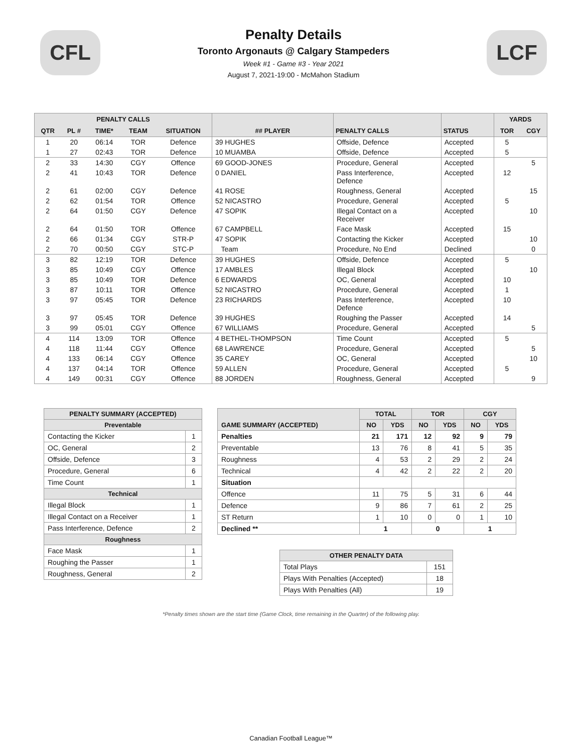CFL
Penalty Details
Toronto Argonauts @ Calgary Stampeders
Week #1 - Game #3 - Year 2021
August 7, 2021-19:00 - McMahon Stadium
LCF
| PENALTY CALLS | | | | | | | | YARDS | |
| --- | --- | --- | --- | --- | --- | --- | --- | --- | --- |
| QTR | PL # | TIME* | TEAM | SITUATION | ## PLAYER | PENALTY CALLS | STATUS | TOR | CGY |
| 1 | 20 | 06:14 | TOR | Defence | 39 HUGHES | Offside, Defence | Accepted | 5 | |
| 1 | 27 | 02:43 | TOR | Defence | 10 MUAMBA | Offside, Defence | Accepted | 5 | |
| 2 | 33 | 14:30 | CGY | Offence | 69 GOOD-JONES | Procedure, General | Accepted | | 5 |
| 2 | 41 | 10:43 | TOR | Defence | 0 DANIEL | Pass Interference, Defence | Accepted | 12 | |
| 2 | 61 | 02:00 | CGY | Defence | 41 ROSE | Roughness, General | Accepted | | 15 |
| 2 | 62 | 01:54 | TOR | Offence | 52 NICASTRO | Procedure, General | Accepted | 5 | |
| 2 | 64 | 01:50 | CGY | Defence | 47 SOPIK | Illegal Contact on a Receiver | Accepted | | 10 |
| 2 | 64 | 01:50 | TOR | Offence | 67 CAMPBELL | Face Mask | Accepted | 15 | |
| 2 | 66 | 01:34 | CGY | STR-P | 47 SOPIK | Contacting the Kicker | Accepted | | 10 |
| 2 | 70 | 00:50 | CGY | STC-P | Team | Procedure, No End | Declined | | 0 |
| 3 | 82 | 12:19 | TOR | Defence | 39 HUGHES | Offside, Defence | Accepted | 5 | |
| 3 | 85 | 10:49 | CGY | Offence | 17 AMBLES | Illegal Block | Accepted | | 10 |
| 3 | 85 | 10:49 | TOR | Defence | 6 EDWARDS | OC, General | Accepted | 10 | |
| 3 | 87 | 10:11 | TOR | Offence | 52 NICASTRO | Procedure, General | Accepted | 1 | |
| 3 | 97 | 05:45 | TOR | Defence | 23 RICHARDS | Pass Interference, Defence | Accepted | 10 | |
| 3 | 97 | 05:45 | TOR | Defence | 39 HUGHES | Roughing the Passer | Accepted | 14 | |
| 3 | 99 | 05:01 | CGY | Offence | 67 WILLIAMS | Procedure, General | Accepted | | 5 |
| 4 | 114 | 13:09 | TOR | Offence | 4 BETHEL-THOMPSON | Time Count | Accepted | 5 | |
| 4 | 118 | 11:44 | CGY | Offence | 68 LAWRENCE | Procedure, General | Accepted | | 5 |
| 4 | 133 | 06:14 | CGY | Offence | 35 CAREY | OC, General | Accepted | | 10 |
| 4 | 137 | 04:14 | TOR | Offence | 59 ALLEN | Procedure, General | Accepted | 5 | |
| 4 | 149 | 00:31 | CGY | Offence | 88 JORDEN | Roughness, General | Accepted | | 9 |
| PENALTY SUMMARY (ACCEPTED) | |
| --- | --- |
| Preventable | |
| Contacting the Kicker | 1 |
| OC, General | 2 |
| Offside, Defence | 3 |
| Procedure, General | 6 |
| Time Count | 1 |
| Technical | |
| Illegal Block | 1 |
| Illegal Contact on a Receiver | 1 |
| Pass Interference, Defence | 2 |
| Roughness | |
| Face Mask | 1 |
| Roughing the Passer | 1 |
| Roughness, General | 2 |
| GAME SUMMARY (ACCEPTED) | TOTAL | | TOR | | CGY | |
| --- | --- | --- | --- | --- | --- | --- |
| | NO | YDS | NO | YDS | NO | YDS |
| Penalties | 21 | 171 | 12 | 92 | 9 | 79 |
| Preventable | 13 | 76 | 8 | 41 | 5 | 35 |
| Roughness | 4 | 53 | 2 | 29 | 2 | 24 |
| Technical | 4 | 42 | 2 | 22 | 2 | 20 |
| Situation | | | | | | |
| Offence | 11 | 75 | 5 | 31 | 6 | 44 |
| Defence | 9 | 86 | 7 | 61 | 2 | 25 |
| ST Return | 1 | 10 | 0 | 0 | 1 | 10 |
| Declined ** | 1 | | 0 | | 1 | |
| OTHER PENALTY DATA | |
| --- | --- |
| Total Plays | 151 |
| Plays With Penalties (Accepted) | 18 |
| Plays With Penalties (All) | 19 |
*Penalty times shown are the start time (Game Clock, time remaining in the Quarter) of the following play.
Canadian Football League™